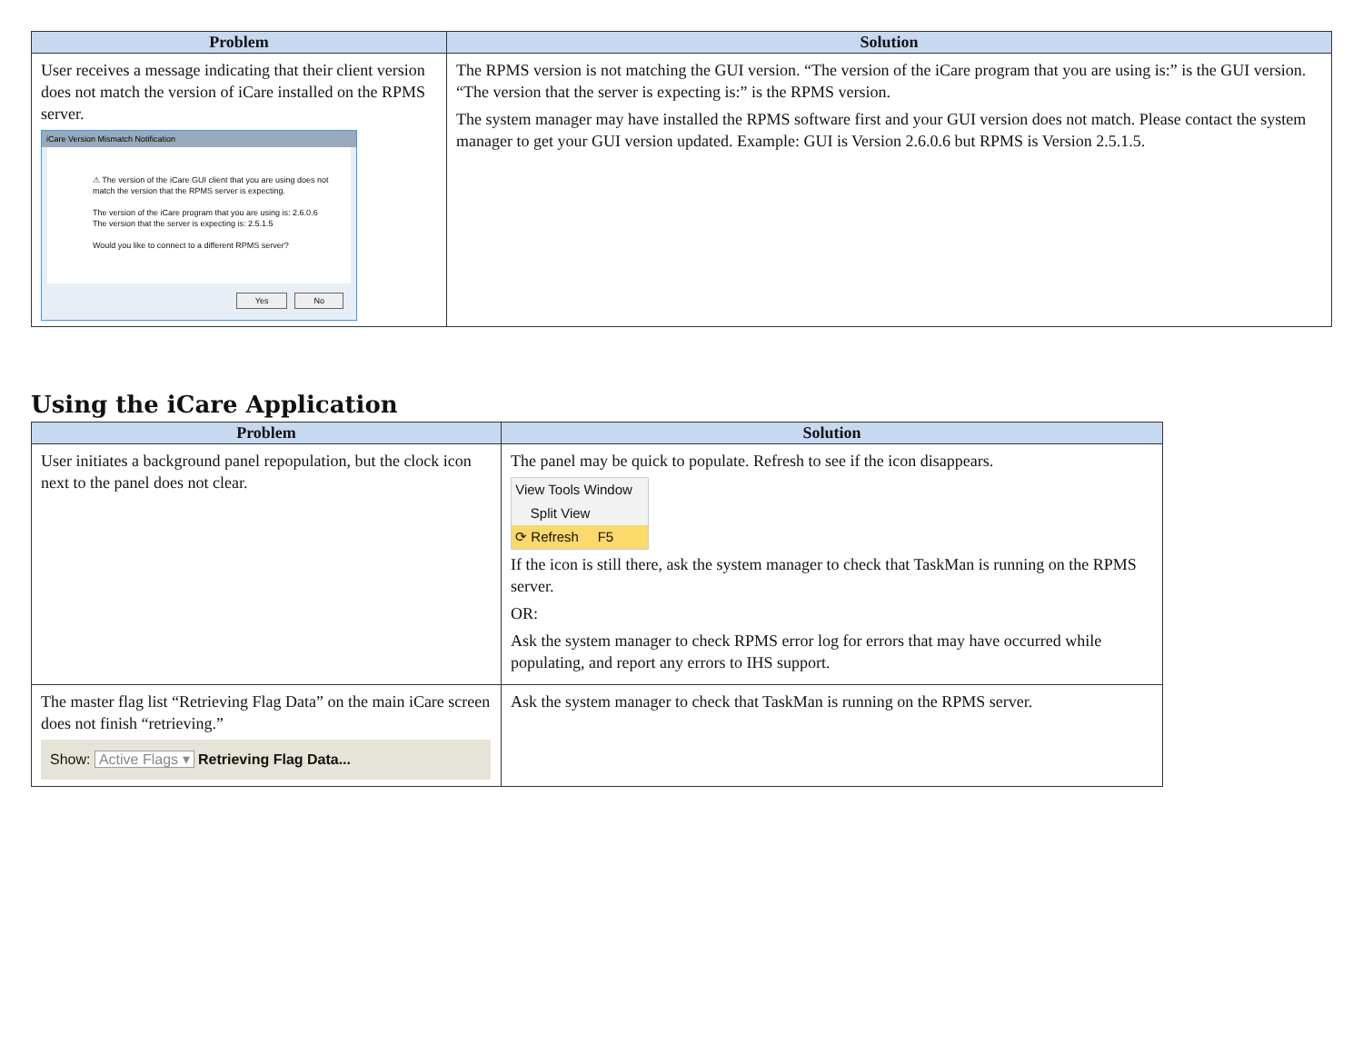| Problem | Solution |
| --- | --- |
| User receives a message indicating that their client version does not match the version of iCare installed on the RPMS server. iCare Version Mismatch Notification ⚠ The version of the iCare GUI client that you are using does not match the version that the RPMS server is expecting. The version of the iCare program that you are using is: 2.6.0.6 The version that the server is expecting is: 2.5.1.5 Would you like to connect to a different RPMS server? Yes No | The RPMS version is not matching the GUI version. “The version of the iCare program that you are using is:” is the GUI version. “The version that the server is expecting is:” is the RPMS version. The system manager may have installed the RPMS software first and your GUI version does not match. Please contact the system manager to get your GUI version updated. Example: GUI is Version 2.6.0.6 but RPMS is Version 2.5.1.5. |
Using the iCare Application
| Problem | Solution |
| --- | --- |
| User initiates a background panel repopulation, but the clock icon next to the panel does not clear. | The panel may be quick to populate. Refresh to see if the icon disappears. View Tools Window Split View ⟳ Refresh F5 If the icon is still there, ask the system manager to check that TaskMan is running on the RPMS server. OR: Ask the system manager to check RPMS error log for errors that may have occurred while populating, and report any errors to IHS support. |
| The master flag list “Retrieving Flag Data” on the main iCare screen does not finish “retrieving.” Show: Active Flags ▾ Retrieving Flag Data... | Ask the system manager to check that TaskMan is running on the RPMS server. |